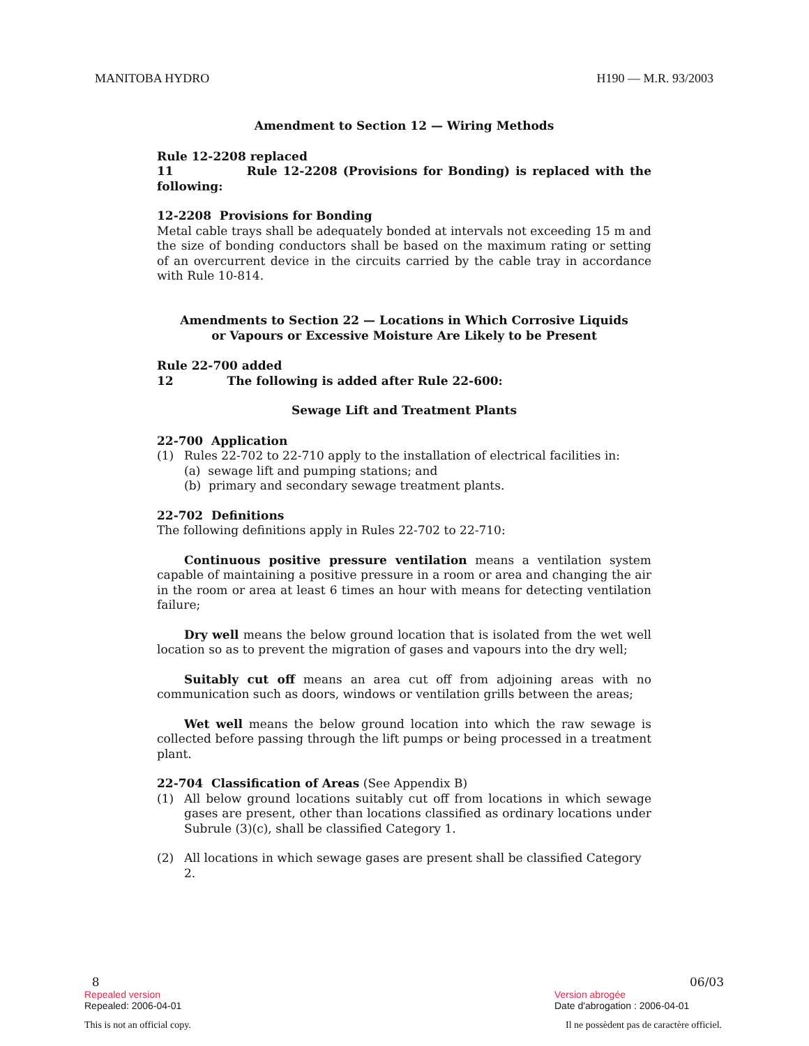MANITOBA HYDRO H190 — M.R. 93/2003
Amendment to Section 12 — Wiring Methods
Rule 12-2208 replaced
11 Rule 12-2208 (Provisions for Bonding) is replaced with the following:
12-2208 Provisions for Bonding
Metal cable trays shall be adequately bonded at intervals not exceeding 15 m and the size of bonding conductors shall be based on the maximum rating or setting of an overcurrent device in the circuits carried by the cable tray in accordance with Rule 10-814.
Amendments to Section 22 — Locations in Which Corrosive Liquids
or Vapours or Excessive Moisture Are Likely to be Present
Rule 22-700 added
12 The following is added after Rule 22-600:
Sewage Lift and Treatment Plants
22-700 Application
(1) Rules 22-702 to 22-710 apply to the installation of electrical facilities in:
(a) sewage lift and pumping stations; and
(b) primary and secondary sewage treatment plants.
22-702 Definitions
The following definitions apply in Rules 22-702 to 22-710:
Continuous positive pressure ventilation means a ventilation system capable of maintaining a positive pressure in a room or area and changing the air in the room or area at least 6 times an hour with means for detecting ventilation failure;
Dry well means the below ground location that is isolated from the wet well location so as to prevent the migration of gases and vapours into the dry well;
Suitably cut off means an area cut off from adjoining areas with no communication such as doors, windows or ventilation grills between the areas;
Wet well means the below ground location into which the raw sewage is collected before passing through the lift pumps or being processed in a treatment plant.
22-704 Classification of Areas (See Appendix B)
(1) All below ground locations suitably cut off from locations in which sewage gases are present, other than locations classified as ordinary locations under Subrule (3)(c), shall be classified Category 1.
(2) All locations in which sewage gases are present shall be classified Category 2.
8 06/03
Repealed version Version abrogée
Repealed: 2006-04-01 Date d'abrogation : 2006-04-01
This is not an official copy. Il ne possèdent pas de caractère officiel.